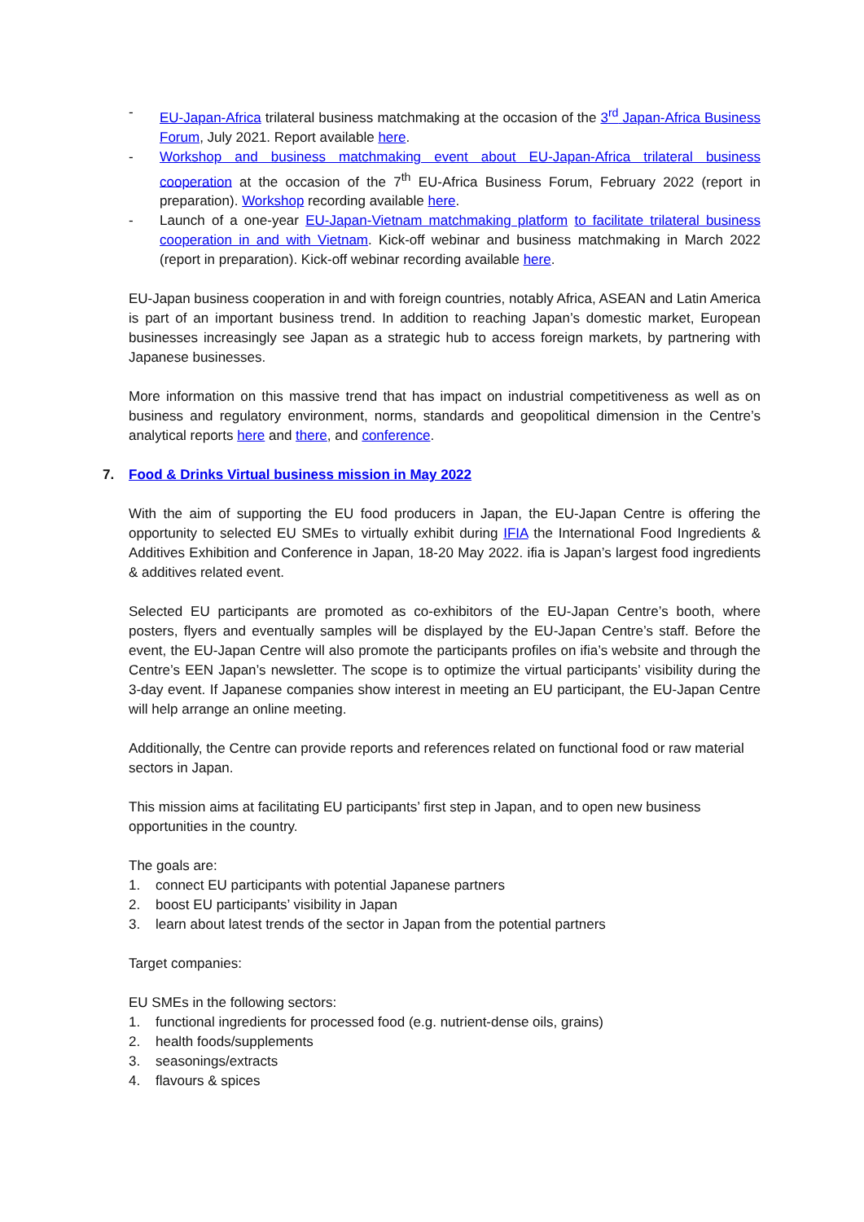- EU-Japan-Africa trilateral business matchmaking at the occasion of the 3<sup>rd</sup> Japan-Africa Business Forum, July 2021. Report available here.
- Workshop and business matchmaking event about EU-Japan-Africa trilateral business cooperation at the occasion of the 7<sup>th</sup> EU-Africa Business Forum, February 2022 (report in preparation). Workshop recording available here.
- Launch of a one-year EU-Japan-Vietnam matchmaking platform to facilitate trilateral business cooperation in and with Vietnam. Kick-off webinar and business matchmaking in March 2022 (report in preparation). Kick-off webinar recording available here.
EU-Japan business cooperation in and with foreign countries, notably Africa, ASEAN and Latin America is part of an important business trend. In addition to reaching Japan’s domestic market, European businesses increasingly see Japan as a strategic hub to access foreign markets, by partnering with Japanese businesses.
More information on this massive trend that has impact on industrial competitiveness as well as on business and regulatory environment, norms, standards and geopolitical dimension in the Centre’s analytical reports here and there, and conference.
7. Food & Drinks Virtual business mission in May 2022
With the aim of supporting the EU food producers in Japan, the EU-Japan Centre is offering the opportunity to selected EU SMEs to virtually exhibit during IFIA the International Food Ingredients & Additives Exhibition and Conference in Japan, 18-20 May 2022. ifia is Japan’s largest food ingredients & additives related event.
Selected EU participants are promoted as co-exhibitors of the EU-Japan Centre’s booth, where posters, flyers and eventually samples will be displayed by the EU-Japan Centre’s staff. Before the event, the EU-Japan Centre will also promote the participants profiles on ifia’s website and through the Centre’s EEN Japan’s newsletter. The scope is to optimize the virtual participants’ visibility during the 3-day event. If Japanese companies show interest in meeting an EU participant, the EU-Japan Centre will help arrange an online meeting.
Additionally, the Centre can provide reports and references related on functional food or raw material sectors in Japan.
This mission aims at facilitating EU participants’ first step in Japan, and to open new business opportunities in the country.
The goals are:
1. connect EU participants with potential Japanese partners
2. boost EU participants’ visibility in Japan
3. learn about latest trends of the sector in Japan from the potential partners
Target companies:
EU SMEs in the following sectors:
1. functional ingredients for processed food (e.g. nutrient-dense oils, grains)
2. health foods/supplements
3. seasonings/extracts
4. flavours & spices